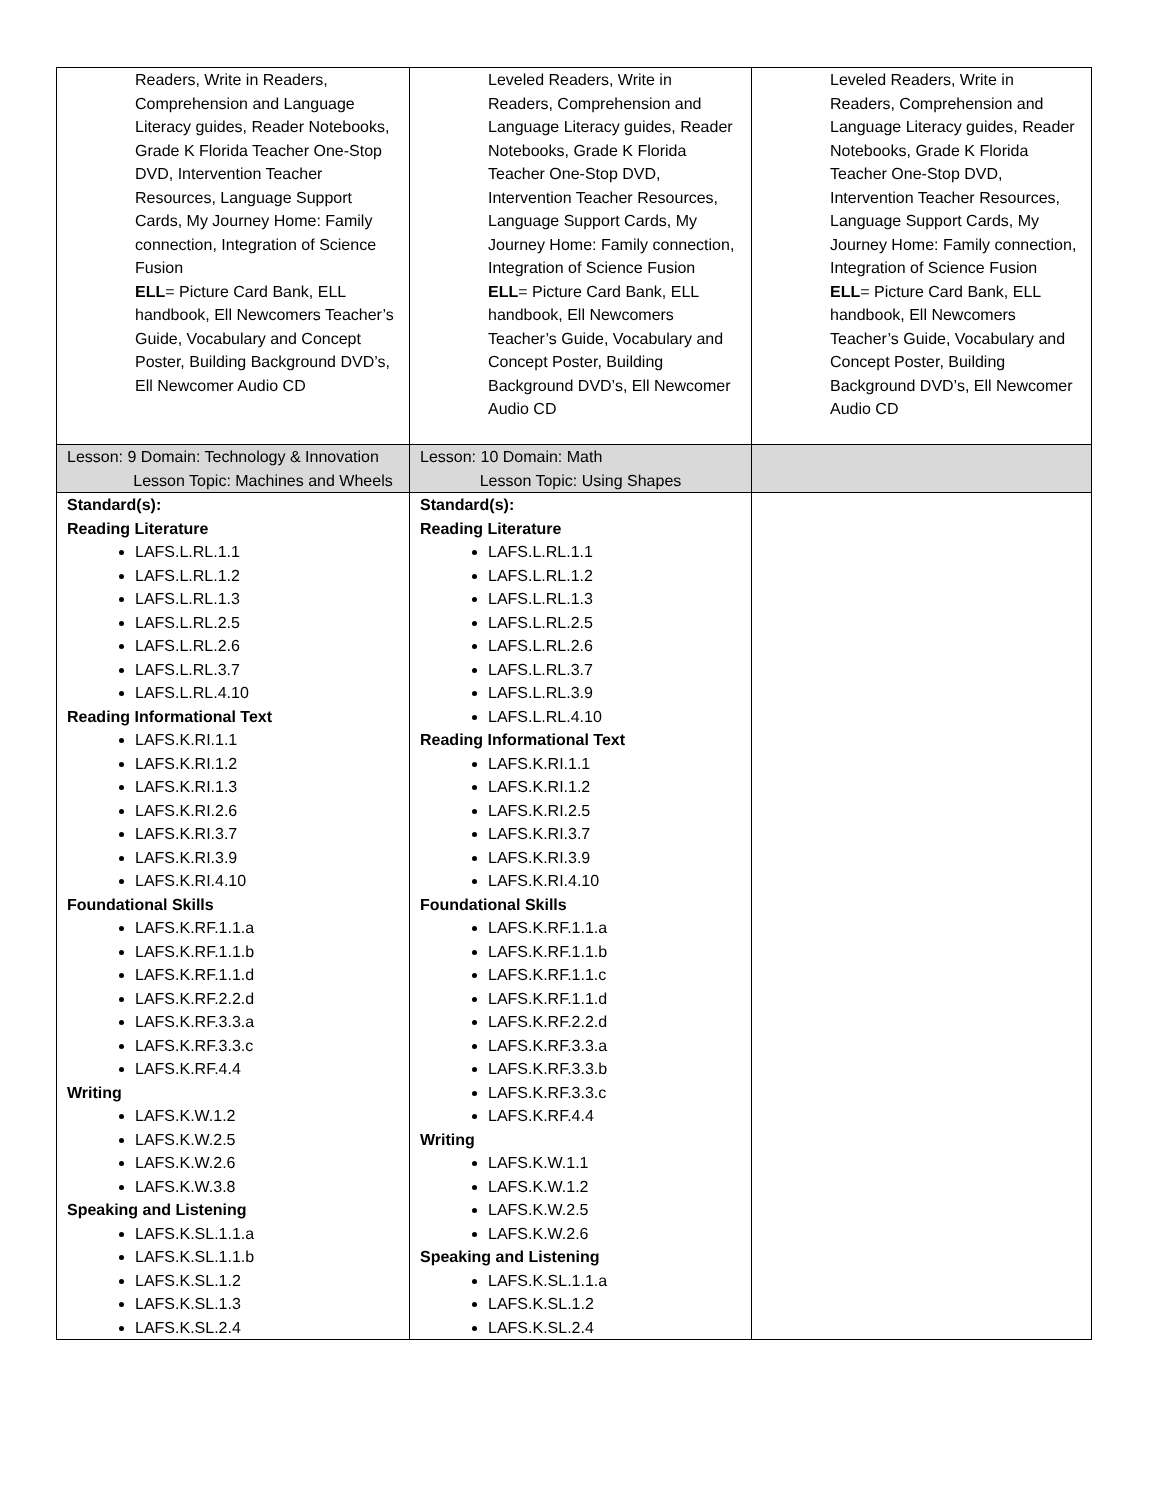| Readers, Write in Readers, Comprehension and Language Literacy guides, Reader Notebooks, Grade K Florida Teacher One-Stop DVD, Intervention Teacher Resources, Language Support Cards, My Journey Home: Family connection, Integration of Science Fusion ELL = Picture Card Bank, ELL handbook, Ell Newcomers Teacher’s Guide, Vocabulary and Concept Poster, Building Background DVD’s, Ell Newcomer Audio CD | Leveled Readers, Write in Readers, Comprehension and Language Literacy guides, Reader Notebooks, Grade K Florida Teacher One-Stop DVD, Intervention Teacher Resources, Language Support Cards, My Journey Home: Family connection, Integration of Science Fusion ELL = Picture Card Bank, ELL handbook, Ell Newcomers Teacher’s Guide, Vocabulary and Concept Poster, Building Background DVD’s, Ell Newcomer Audio CD | Leveled Readers, Write in Readers, Comprehension and Language Literacy guides, Reader Notebooks, Grade K Florida Teacher One-Stop DVD, Intervention Teacher Resources, Language Support Cards, My Journey Home: Family connection, Integration of Science Fusion ELL = Picture Card Bank, ELL handbook, Ell Newcomers Teacher’s Guide, Vocabulary and Concept Poster, Building Background DVD’s, Ell Newcomer Audio CD |
| Lesson: 9 Domain: Technology & Innovation Lesson Topic: Machines and Wheels | Lesson: 10 Domain: Math Lesson Topic: Using Shapes | |
| Standard(s): Reading Literature LAFS.L.RL.1.1 LAFS.L.RL.1.2 LAFS.L.RL.1.3 LAFS.L.RL.2.5 LAFS.L.RL.2.6 LAFS.L.RL.3.7 LAFS.L.RL.4.10 Reading Informational Text LAFS.K.RI.1.1 LAFS.K.RI.1.2 LAFS.K.RI.1.3 LAFS.K.RI.2.6 LAFS.K.RI.3.7 LAFS.K.RI.3.9 LAFS.K.RI.4.10 Foundational Skills LAFS.K.RF.1.1.a LAFS.K.RF.1.1.b LAFS.K.RF.1.1.d LAFS.K.RF.2.2.d LAFS.K.RF.3.3.a LAFS.K.RF.3.3.c LAFS.K.RF.4.4 Writing LAFS.K.W.1.2 LAFS.K.W.2.5 LAFS.K.W.2.6 LAFS.K.W.3.8 Speaking and Listening LAFS.K.SL.1.1.a LAFS.K.SL.1.1.b LAFS.K.SL.1.2 LAFS.K.SL.1.3 LAFS.K.SL.2.4 | Standard(s): Reading Literature LAFS.L.RL.1.1 LAFS.L.RL.1.2 LAFS.L.RL.1.3 LAFS.L.RL.2.5 LAFS.L.RL.2.6 LAFS.L.RL.3.7 LAFS.L.RL.3.9 LAFS.L.RL.4.10 Reading Informational Text LAFS.K.RI.1.1 LAFS.K.RI.1.2 LAFS.K.RI.2.5 LAFS.K.RI.3.7 LAFS.K.RI.3.9 LAFS.K.RI.4.10 Foundational Skills LAFS.K.RF.1.1.a LAFS.K.RF.1.1.b LAFS.K.RF.1.1.c LAFS.K.RF.1.1.d LAFS.K.RF.2.2.d LAFS.K.RF.3.3.a LAFS.K.RF.3.3.b LAFS.K.RF.3.3.c LAFS.K.RF.4.4 Writing LAFS.K.W.1.1 LAFS.K.W.1.2 LAFS.K.W.2.5 LAFS.K.W.2.6 Speaking and Listening LAFS.K.SL.1.1.a LAFS.K.SL.1.2 LAFS.K.SL.2.4 | |